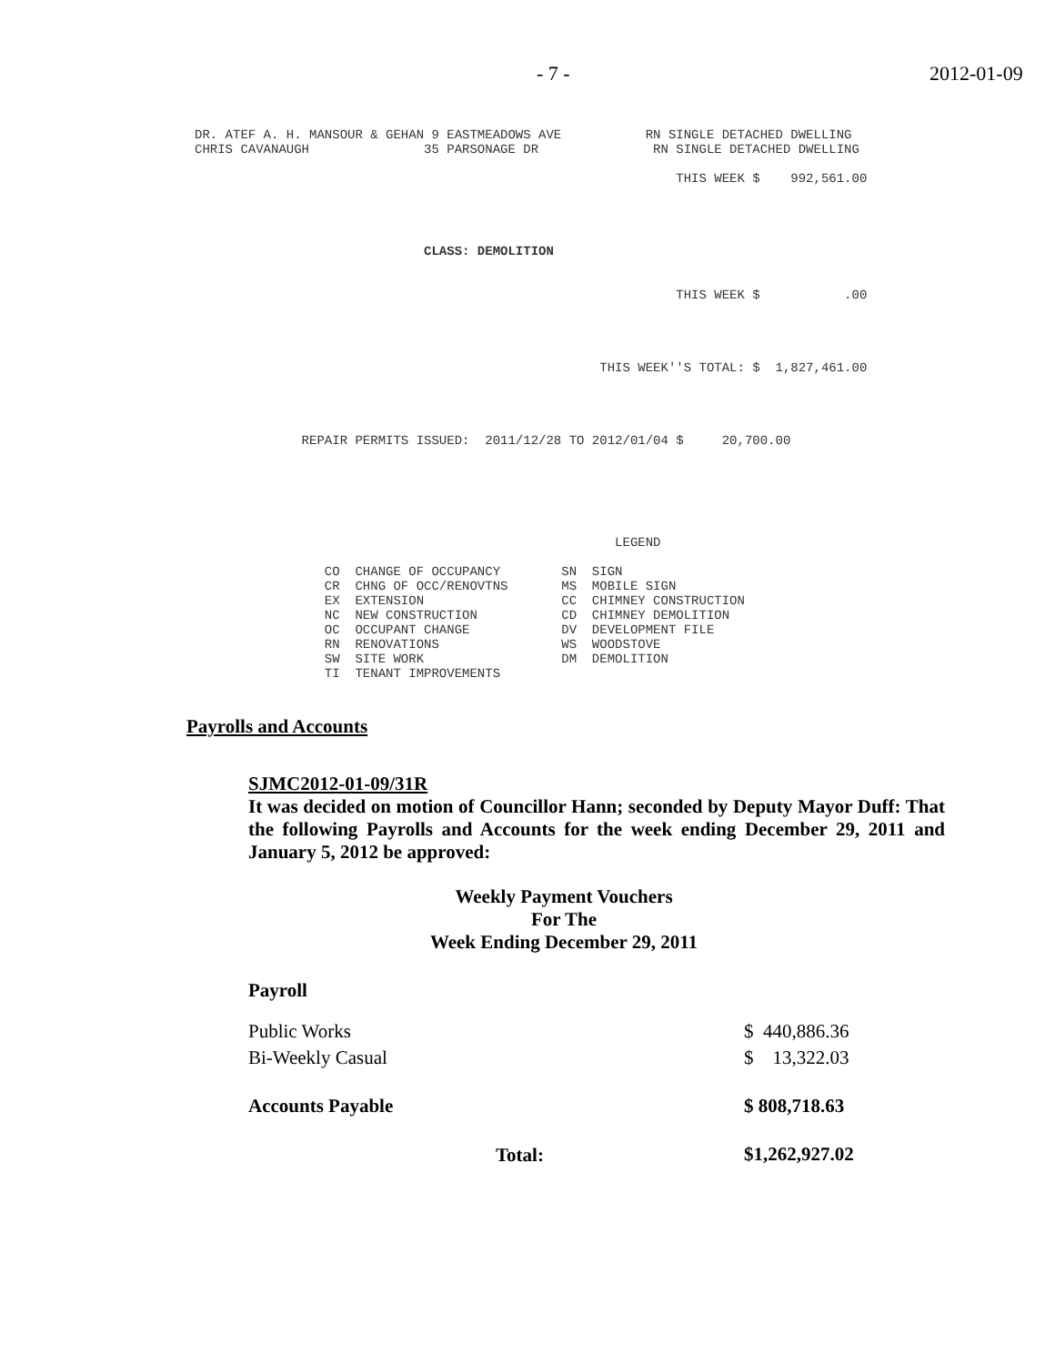- 7 - 2012-01-09
DR. ATEF A. H. MANSOUR & GEHAN 9 EASTMEADOWS AVE RN SINGLE DETACHED DWELLING CHRIS CAVANAUGH 35 PARSONAGE DR RN SINGLE DETACHED DWELLING THIS WEEK $ 992,561.00 CLASS: DEMOLITION THIS WEEK $ .00 THIS WEEK''S TOTAL: $ 1,827,461.00 REPAIR PERMITS ISSUED: 2011/12/28 TO 2012/01/04 $ 20,700.00 LEGEND CO CHANGE OF OCCUPANCY SN SIGN CR CHNG OF OCC/RENOVTNS MS MOBILE SIGN EX EXTENSION CC CHIMNEY CONSTRUCTION NC NEW CONSTRUCTION CD CHIMNEY DEMOLITION OC OCCUPANT CHANGE DV DEVELOPMENT FILE RN RENOVATIONS WS WOODSTOVE SW SITE WORK DM DEMOLITION TI TENANT IMPROVEMENTS
Payrolls and Accounts
SJMC2012-01-09/31R
It was decided on motion of Councillor Hann; seconded by Deputy Mayor Duff: That the following Payrolls and Accounts for the week ending December 29, 2011 and January 5, 2012 be approved:
Weekly Payment Vouchers
For The
Week Ending December 29, 2011
Payroll
| Public Works | $ 440,886.36 |
| Bi-Weekly Casual | $ 13,322.03 |
| Accounts Payable | $ 808,718.63 |
| Total: | $1,262,927.02 |